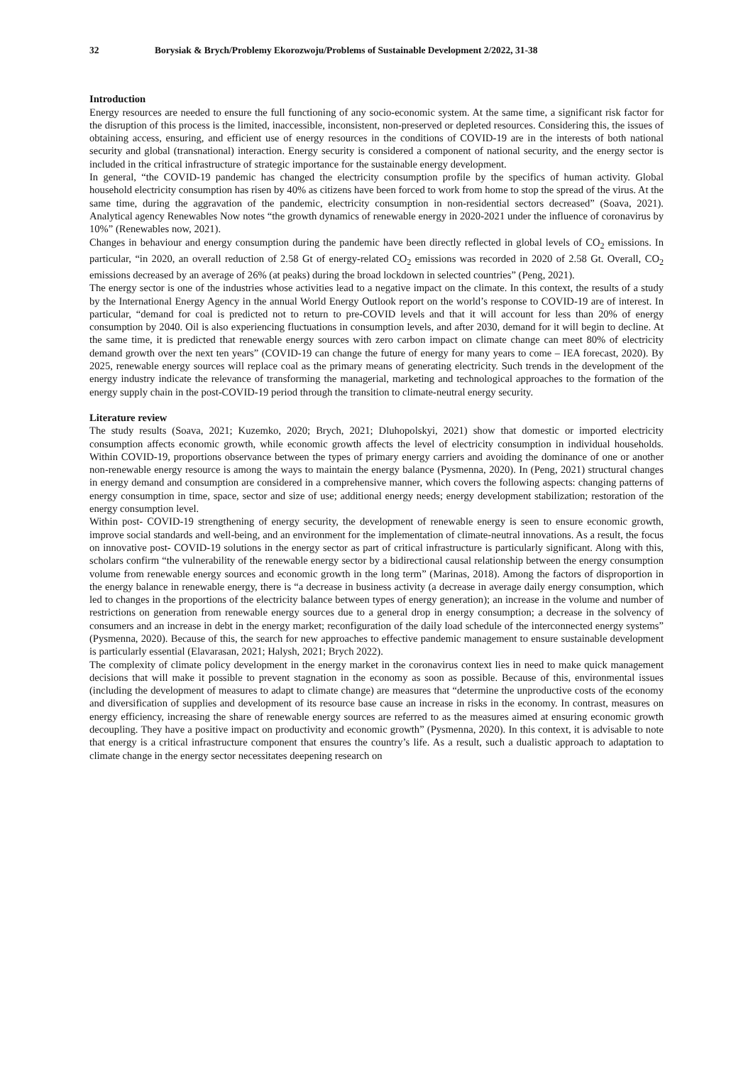32 Borysiak & Brych/Problemy Ekorozwoju/Problems of Sustainable Development 2/2022, 31-38
Introduction
Energy resources are needed to ensure the full functioning of any socio-economic system. At the same time, a significant risk factor for the disruption of this process is the limited, inaccessible, inconsistent, non-preserved or depleted resources. Considering this, the issues of obtaining access, ensuring, and efficient use of energy resources in the conditions of COVID-19 are in the interests of both national security and global (transnational) interaction. Energy security is considered a component of national security, and the energy sector is included in the critical infrastructure of strategic importance for the sustainable energy development.
In general, “the COVID-19 pandemic has changed the electricity consumption profile by the specifics of human activity. Global household electricity consumption has risen by 40% as citizens have been forced to work from home to stop the spread of the virus. At the same time, during the aggravation of the pandemic, electricity consumption in non-residential sectors decreased” (Soava, 2021). Analytical agency Renewables Now notes “the growth dynamics of renewable energy in 2020-2021 under the influence of coronavirus by 10%” (Renewables now, 2021).
Changes in behaviour and energy consumption during the pandemic have been directly reflected in global levels of CO<sub>2</sub> emissions. In particular, “in 2020, an overall reduction of 2.58 Gt of energy-related CO<sub>2</sub> emissions was recorded in 2020 of 2.58 Gt. Overall, CO<sub>2</sub> emissions decreased by an average of 26% (at peaks) during the broad lockdown in selected countries” (Peng, 2021).
The energy sector is one of the industries whose activities lead to a negative impact on the climate. In this context, the results of a study by the International Energy Agency in the annual World Energy Outlook report on the world’s response to COVID-19 are of interest. In particular, “demand for coal is predicted not to return to pre-COVID levels and that it will account for less than 20% of energy consumption by 2040. Oil is also experiencing fluctuations in consumption levels, and after 2030, demand for it will begin to decline. At the same time, it is predicted that renewable energy sources with zero carbon impact on climate change can meet 80% of electricity demand growth over the next ten years” (COVID-19 can change the future of energy for many years to come – IEA forecast, 2020). By 2025, renewable energy sources will replace coal as the primary means of generating electricity. Such trends in the development of the energy industry indicate the relevance of transforming the managerial, marketing and technological approaches to the formation of the energy supply chain in the post-COVID-19 period through the transition to climate-neutral energy security.
Literature review
The study results (Soava, 2021; Kuzemko, 2020; Brych, 2021; Dluhopolskyi, 2021) show that domestic or imported electricity consumption affects economic growth, while economic growth affects the level of electricity consumption in individual households. Within COVID-19, proportions observance between the types of primary energy carriers and avoiding the dominance of one or another non-renewable energy resource is among the ways to maintain the energy balance (Pysmenna, 2020). In (Peng, 2021) structural changes in energy demand and consumption are considered in a comprehensive manner, which covers the following aspects: changing patterns of energy consumption in time, space, sector and size of use; additional energy needs; energy development stabilization; restoration of the energy consumption level.
Within post- COVID-19 strengthening of energy security, the development of renewable energy is seen to ensure economic growth, improve social standards and well-being, and an environment for the implementation of climate-neutral innovations. As a result, the focus on innovative post- COVID-19 solutions in the energy sector as part of critical infrastructure is particularly significant. Along with this, scholars confirm “the vulnerability of the renewable energy sector by a bidirectional causal relationship between the energy consumption volume from renewable energy sources and economic growth in the long term” (Marinas, 2018). Among the factors of disproportion in the energy balance in renewable energy, there is “a decrease in business activity (a decrease in average daily energy consumption, which led to changes in the proportions of the electricity balance between types of energy generation); an increase in the volume and number of restrictions on generation from renewable energy sources due to a general drop in energy consumption; a decrease in the solvency of consumers and an increase in debt in the energy market; reconfiguration of the daily load schedule of the interconnected energy systems” (Pysmenna, 2020). Because of this, the search for new approaches to effective pandemic management to ensure sustainable development is particularly essential (Elavarasan, 2021; Halysh, 2021; Brych 2022).
The complexity of climate policy development in the energy market in the coronavirus context lies in need to make quick management decisions that will make it possible to prevent stagnation in the economy as soon as possible. Because of this, environmental issues (including the development of measures to adapt to climate change) are measures that “determine the unproductive costs of the economy and diversification of supplies and development of its resource base cause an increase in risks in the economy. In contrast, measures on energy efficiency, increasing the share of renewable energy sources are referred to as the measures aimed at ensuring economic growth decoupling. They have a positive impact on productivity and economic growth” (Pysmenna, 2020). In this context, it is advisable to note that energy is a critical infrastructure component that ensures the country’s life. As a result, such a dualistic approach to adaptation to climate change in the energy sector necessitates deepening research on